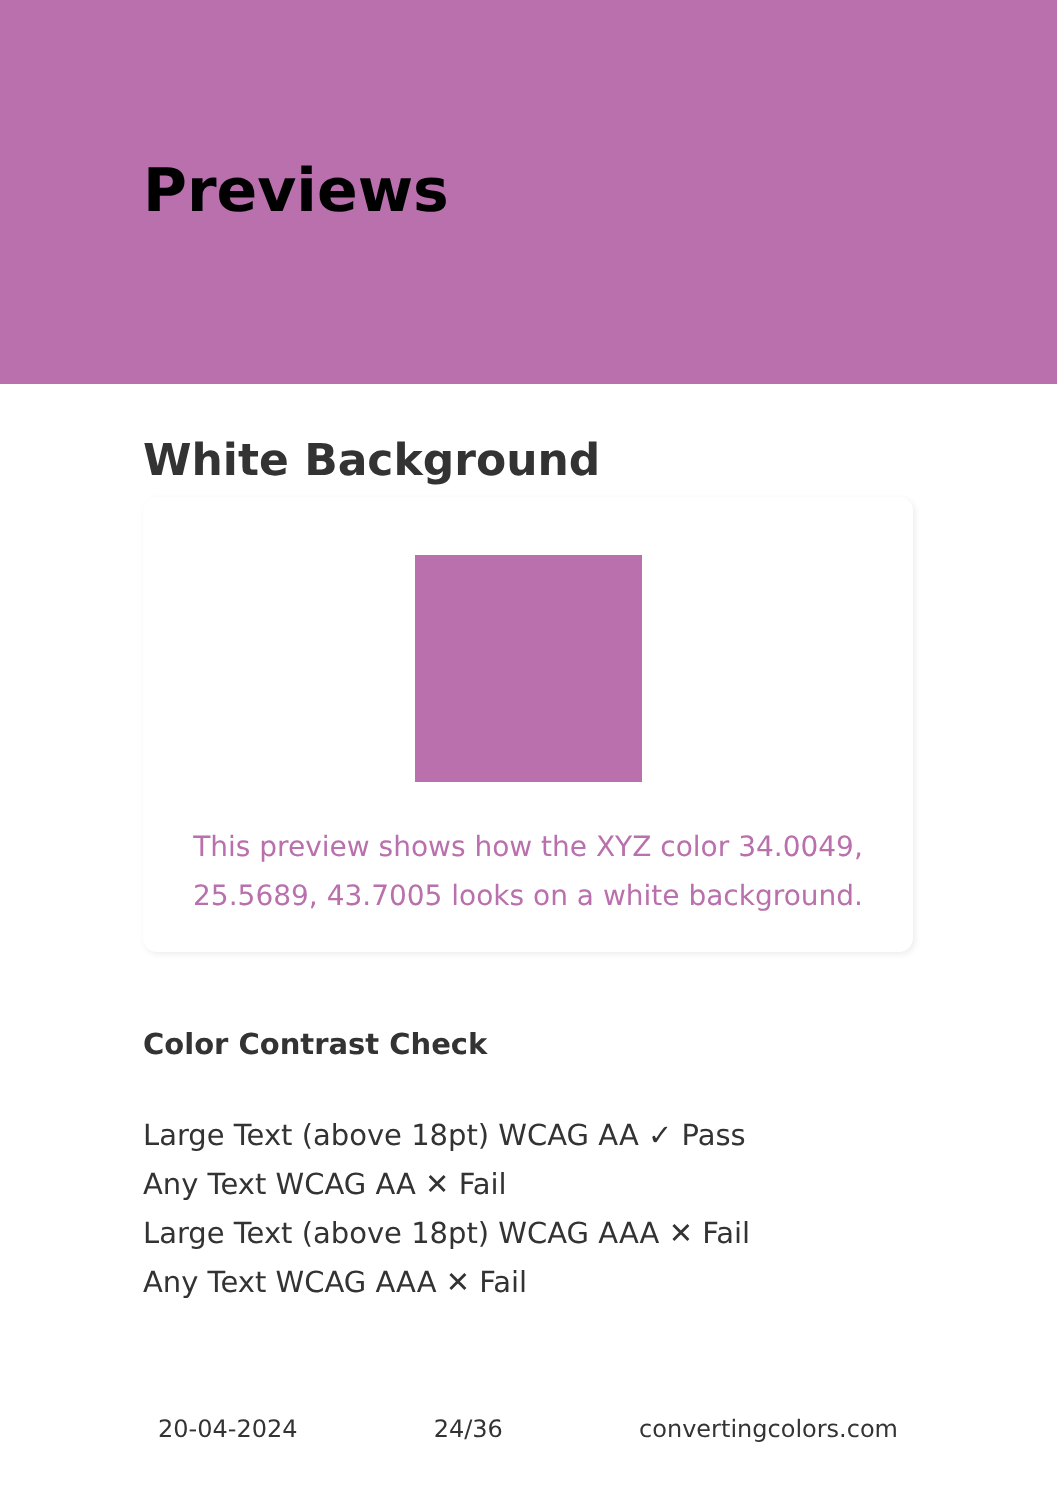Previews
White Background
This preview shows how the XYZ color 34.0049, 25.5689, 43.7005 looks on a white background.
Color Contrast Check
Large Text (above 18pt) WCAG AA ✓ Pass
Any Text WCAG AA ✕ Fail
Large Text (above 18pt) WCAG AAA ✕ Fail
Any Text WCAG AAA ✕ Fail
20-04-2024 24/36 convertingcolors.com